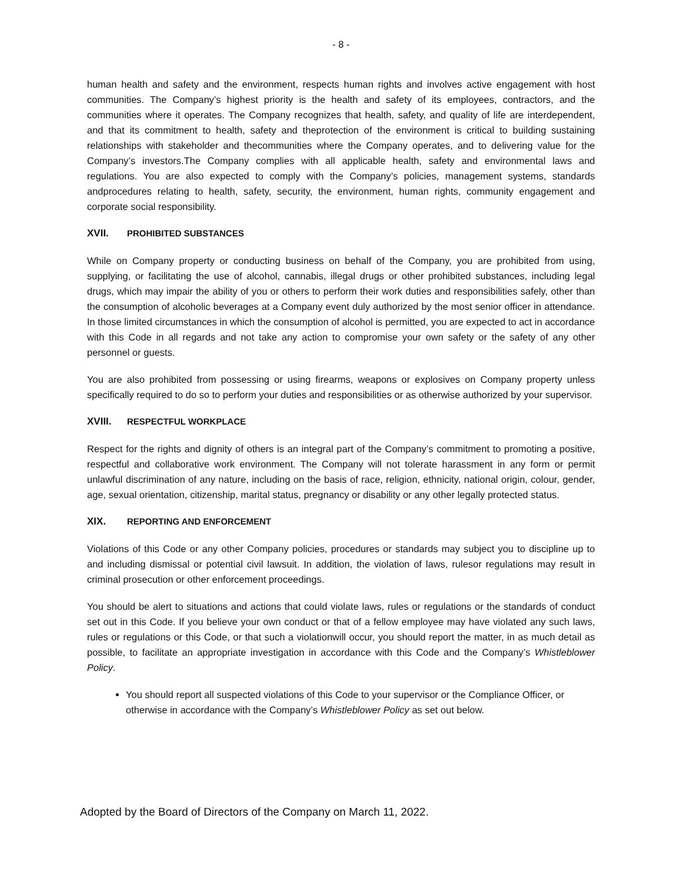- 8 -
human health and safety and the environment, respects human rights and involves active engagement with host communities. The Company’s highest priority is the health and safety of its employees, contractors, and the communities where it operates. The Company recognizes that health, safety, and quality of life are interdependent, and that its commitment to health, safety and theprotection of the environment is critical to building sustaining relationships with stakeholder and thecommunities where the Company operates, and to delivering value for the Company’s investors.The Company complies with all applicable health, safety and environmental laws and regulations. You are also expected to comply with the Company’s policies, management systems, standards andprocedures relating to health, safety, security, the environment, human rights, community engagement and corporate social responsibility.
XVII. PROHIBITED SUBSTANCES
While on Company property or conducting business on behalf of the Company, you are prohibited from using, supplying, or facilitating the use of alcohol, cannabis, illegal drugs or other prohibited substances, including legal drugs, which may impair the ability of you or others to perform their work duties and responsibilities safely, other than the consumption of alcoholic beverages at a Company event duly authorized by the most senior officer in attendance. In those limited circumstances in which the consumption of alcohol is permitted, you are expected to act in accordance with this Code in all regards and not take any action to compromise your own safety or the safety of any other personnel or guests.
You are also prohibited from possessing or using firearms, weapons or explosives on Company property unless specifically required to do so to perform your duties and responsibilities or as otherwise authorized by your supervisor.
XVIII. RESPECTFUL WORKPLACE
Respect for the rights and dignity of others is an integral part of the Company’s commitment to promoting a positive, respectful and collaborative work environment. The Company will not tolerate harassment in any form or permit unlawful discrimination of any nature, including on the basis of race, religion, ethnicity, national origin, colour, gender, age, sexual orientation, citizenship, marital status, pregnancy or disability or any other legally protected status.
XIX. REPORTING AND ENFORCEMENT
Violations of this Code or any other Company policies, procedures or standards may subject you to discipline up to and including dismissal or potential civil lawsuit. In addition, the violation of laws, rulesor regulations may result in criminal prosecution or other enforcement proceedings.
You should be alert to situations and actions that could violate laws, rules or regulations or the standards of conduct set out in this Code. If you believe your own conduct or that of a fellow employee may have violated any such laws, rules or regulations or this Code, or that such a violationwill occur, you should report the matter, in as much detail as possible, to facilitate an appropriate investigation in accordance with this Code and the Company’s Whistleblower Policy.
You should report all suspected violations of this Code to your supervisor or the Compliance Officer, or otherwise in accordance with the Company’s Whistleblower Policy as set out below.
Adopted by the Board of Directors of the Company on March 11, 2022.